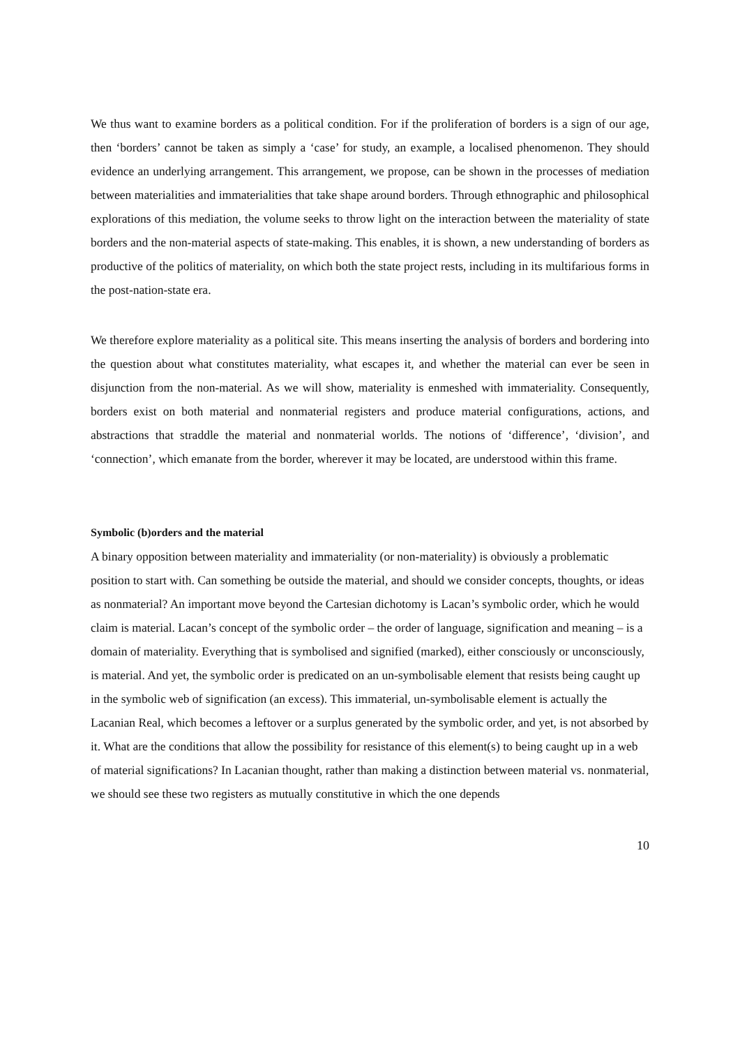We thus want to examine borders as a political condition. For if the proliferation of borders is a sign of our age, then ‘borders’ cannot be taken as simply a ‘case’ for study, an example, a localised phenomenon. They should evidence an underlying arrangement. This arrangement, we propose, can be shown in the processes of mediation between materialities and immaterialities that take shape around borders. Through ethnographic and philosophical explorations of this mediation, the volume seeks to throw light on the interaction between the materiality of state borders and the non-material aspects of state-making. This enables, it is shown, a new understanding of borders as productive of the politics of materiality, on which both the state project rests, including in its multifarious forms in the post-nation-state era.
We therefore explore materiality as a political site. This means inserting the analysis of borders and bordering into the question about what constitutes materiality, what escapes it, and whether the material can ever be seen in disjunction from the non-material. As we will show, materiality is enmeshed with immateriality. Consequently, borders exist on both material and nonmaterial registers and produce material configurations, actions, and abstractions that straddle the material and nonmaterial worlds. The notions of ‘difference’, ‘division’, and ‘connection’, which emanate from the border, wherever it may be located, are understood within this frame.
Symbolic (b)orders and the material
A binary opposition between materiality and immateriality (or non-materiality) is obviously a problematic position to start with. Can something be outside the material, and should we consider concepts, thoughts, or ideas as nonmaterial? An important move beyond the Cartesian dichotomy is Lacan’s symbolic order, which he would claim is material. Lacan’s concept of the symbolic order – the order of language, signification and meaning – is a domain of materiality. Everything that is symbolised and signified (marked), either consciously or unconsciously, is material. And yet, the symbolic order is predicated on an un-symbolisable element that resists being caught up in the symbolic web of signification (an excess). This immaterial, un-symbolisable element is actually the Lacanian Real, which becomes a leftover or a surplus generated by the symbolic order, and yet, is not absorbed by it. What are the conditions that allow the possibility for resistance of this element(s) to being caught up in a web of material significations? In Lacanian thought, rather than making a distinction between material vs. nonmaterial, we should see these two registers as mutually constitutive in which the one depends
10